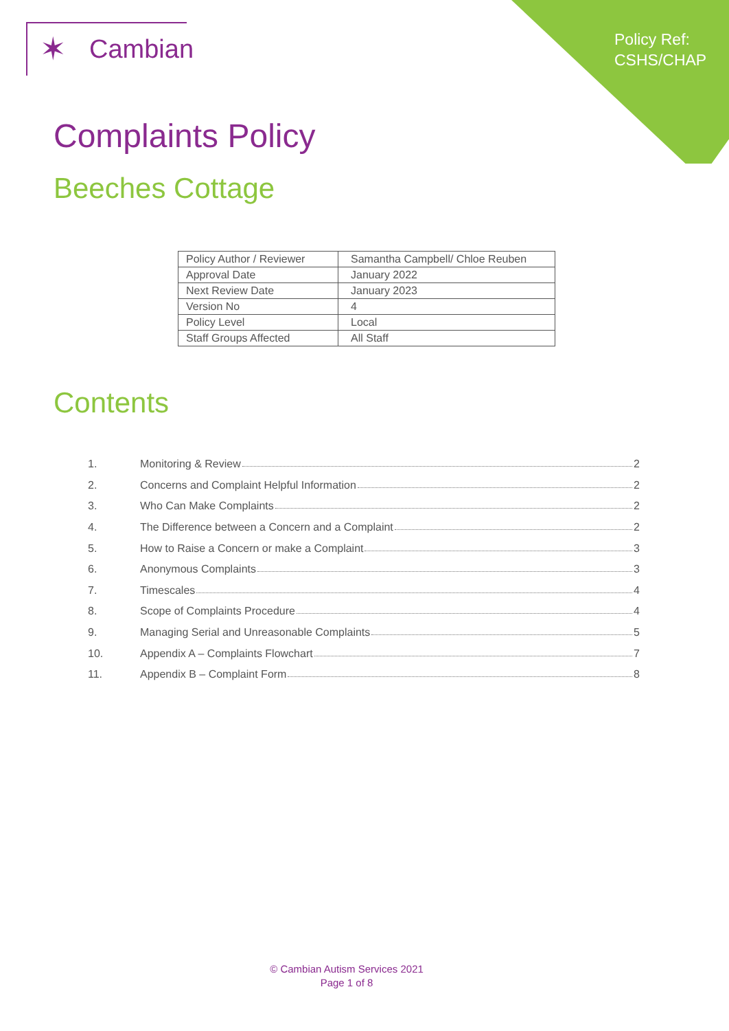Policy Ref:
CSHS/CHAP
✶ Cambian
Complaints Policy
Beeches Cottage
| Policy Author / Reviewer | Samantha Campbell/ Chloe Reuben |
| Approval Date | January 2022 |
| Next Review Date | January 2023 |
| Version No | 4 |
| Policy Level | Local |
| Staff Groups Affected | All Staff |
Contents
1. Monitoring & Review 2
2. Concerns and Complaint Helpful Information 2
3. Who Can Make Complaints 2
4. The Difference between a Concern and a Complaint 2
5. How to Raise a Concern or make a Complaint 3
6. Anonymous Complaints 3
7. Timescales 4
8. Scope of Complaints Procedure 4
9. Managing Serial and Unreasonable Complaints 5
10. Appendix A – Complaints Flowchart 7
11. Appendix B – Complaint Form 8
© Cambian Autism Services 2021
Page 1 of 8